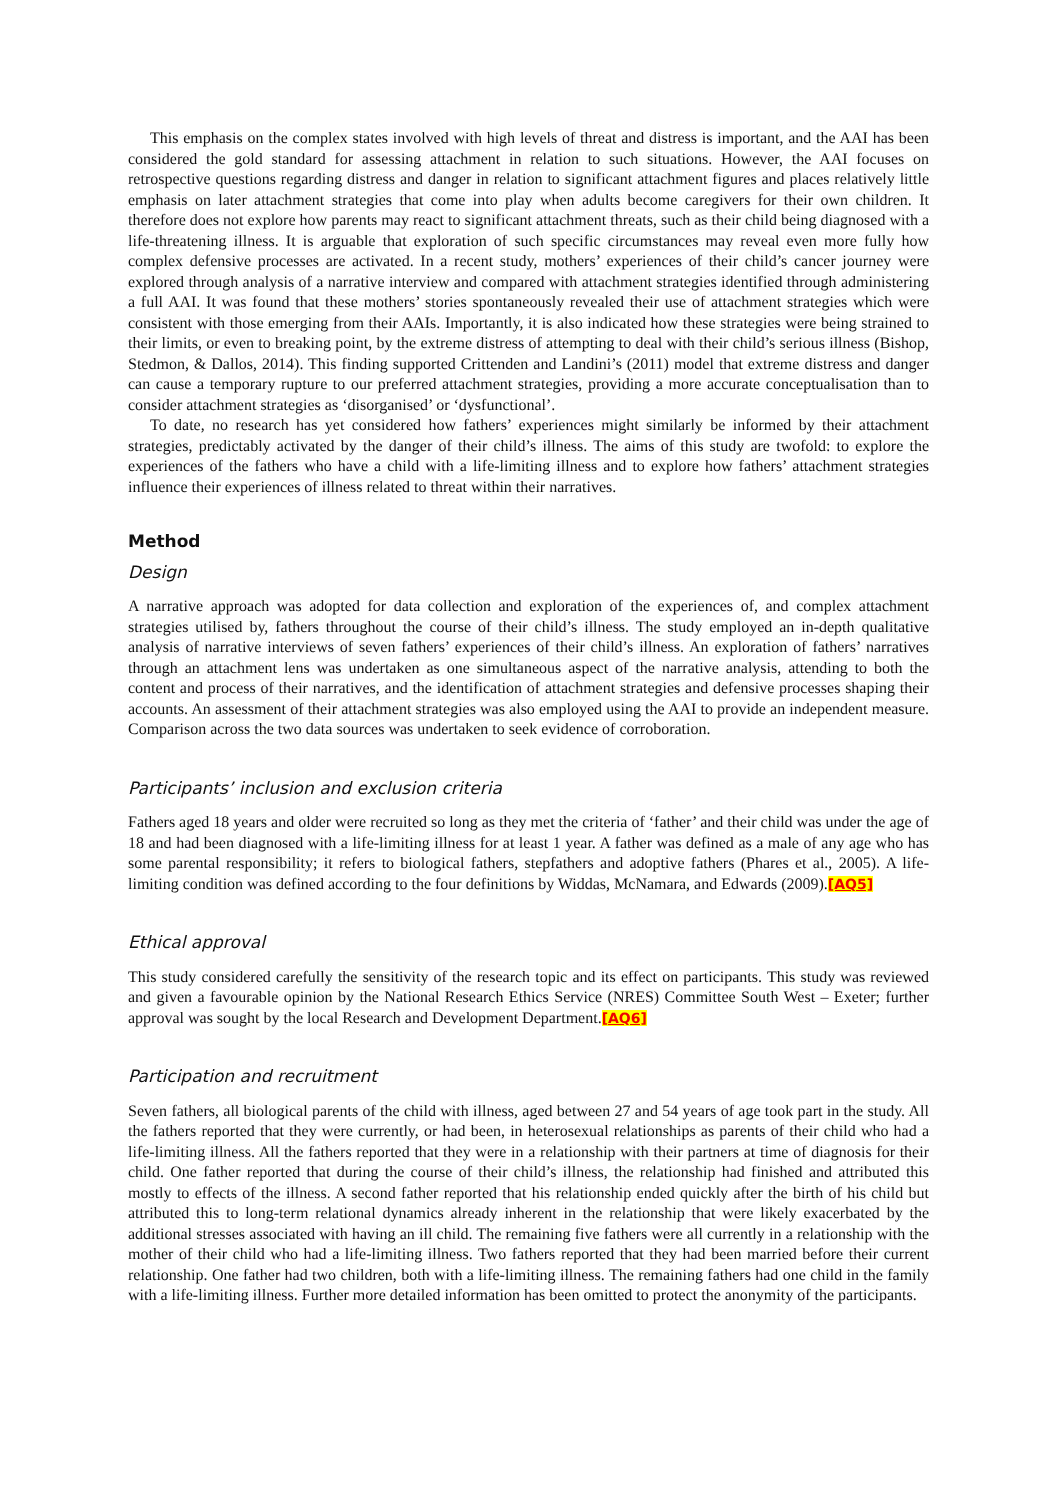This emphasis on the complex states involved with high levels of threat and distress is important, and the AAI has been considered the gold standard for assessing attachment in relation to such situations. However, the AAI focuses on retrospective questions regarding distress and danger in relation to significant attachment figures and places relatively little emphasis on later attachment strategies that come into play when adults become caregivers for their own children. It therefore does not explore how parents may react to significant attachment threats, such as their child being diagnosed with a life-threatening illness. It is arguable that exploration of such specific circumstances may reveal even more fully how complex defensive processes are activated. In a recent study, mothers’ experiences of their child’s cancer journey were explored through analysis of a narrative interview and compared with attachment strategies identified through administering a full AAI. It was found that these mothers’ stories spontaneously revealed their use of attachment strategies which were consistent with those emerging from their AAIs. Importantly, it is also indicated how these strategies were being strained to their limits, or even to breaking point, by the extreme distress of attempting to deal with their child’s serious illness (Bishop, Stedmon, & Dallos, 2014). This finding supported Crittenden and Landini’s (2011) model that extreme distress and danger can cause a temporary rupture to our preferred attachment strategies, providing a more accurate conceptualisation than to consider attachment strategies as ‘disorganised’ or ‘dysfunctional’.
To date, no research has yet considered how fathers’ experiences might similarly be informed by their attachment strategies, predictably activated by the danger of their child’s illness. The aims of this study are twofold: to explore the experiences of the fathers who have a child with a life-limiting illness and to explore how fathers’ attachment strategies influence their experiences of illness related to threat within their narratives.
Method
Design
A narrative approach was adopted for data collection and exploration of the experiences of, and complex attachment strategies utilised by, fathers throughout the course of their child’s illness. The study employed an in-depth qualitative analysis of narrative interviews of seven fathers’ experiences of their child’s illness. An exploration of fathers’ narratives through an attachment lens was undertaken as one simultaneous aspect of the narrative analysis, attending to both the content and process of their narratives, and the identification of attachment strategies and defensive processes shaping their accounts. An assessment of their attachment strategies was also employed using the AAI to provide an independent measure. Comparison across the two data sources was undertaken to seek evidence of corroboration.
Participants’ inclusion and exclusion criteria
Fathers aged 18 years and older were recruited so long as they met the criteria of ‘father’ and their child was under the age of 18 and had been diagnosed with a life-limiting illness for at least 1 year. A father was defined as a male of any age who has some parental responsibility; it refers to biological fathers, stepfathers and adoptive fathers (Phares et al., 2005). A life-limiting condition was defined according to the four definitions by Widdas, McNamara, and Edwards (2009).[AQ5]
Ethical approval
This study considered carefully the sensitivity of the research topic and its effect on participants. This study was reviewed and given a favourable opinion by the National Research Ethics Service (NRES) Committee South West – Exeter; further approval was sought by the local Research and Development Department.[AQ6]
Participation and recruitment
Seven fathers, all biological parents of the child with illness, aged between 27 and 54 years of age took part in the study. All the fathers reported that they were currently, or had been, in heterosexual relationships as parents of their child who had a life-limiting illness. All the fathers reported that they were in a relationship with their partners at time of diagnosis for their child. One father reported that during the course of their child’s illness, the relationship had finished and attributed this mostly to effects of the illness. A second father reported that his relationship ended quickly after the birth of his child but attributed this to long-term relational dynamics already inherent in the relationship that were likely exacerbated by the additional stresses associated with having an ill child. The remaining five fathers were all currently in a relationship with the mother of their child who had a life-limiting illness. Two fathers reported that they had been married before their current relationship. One father had two children, both with a life-limiting illness. The remaining fathers had one child in the family with a life-limiting illness. Further more detailed information has been omitted to protect the anonymity of the participants.